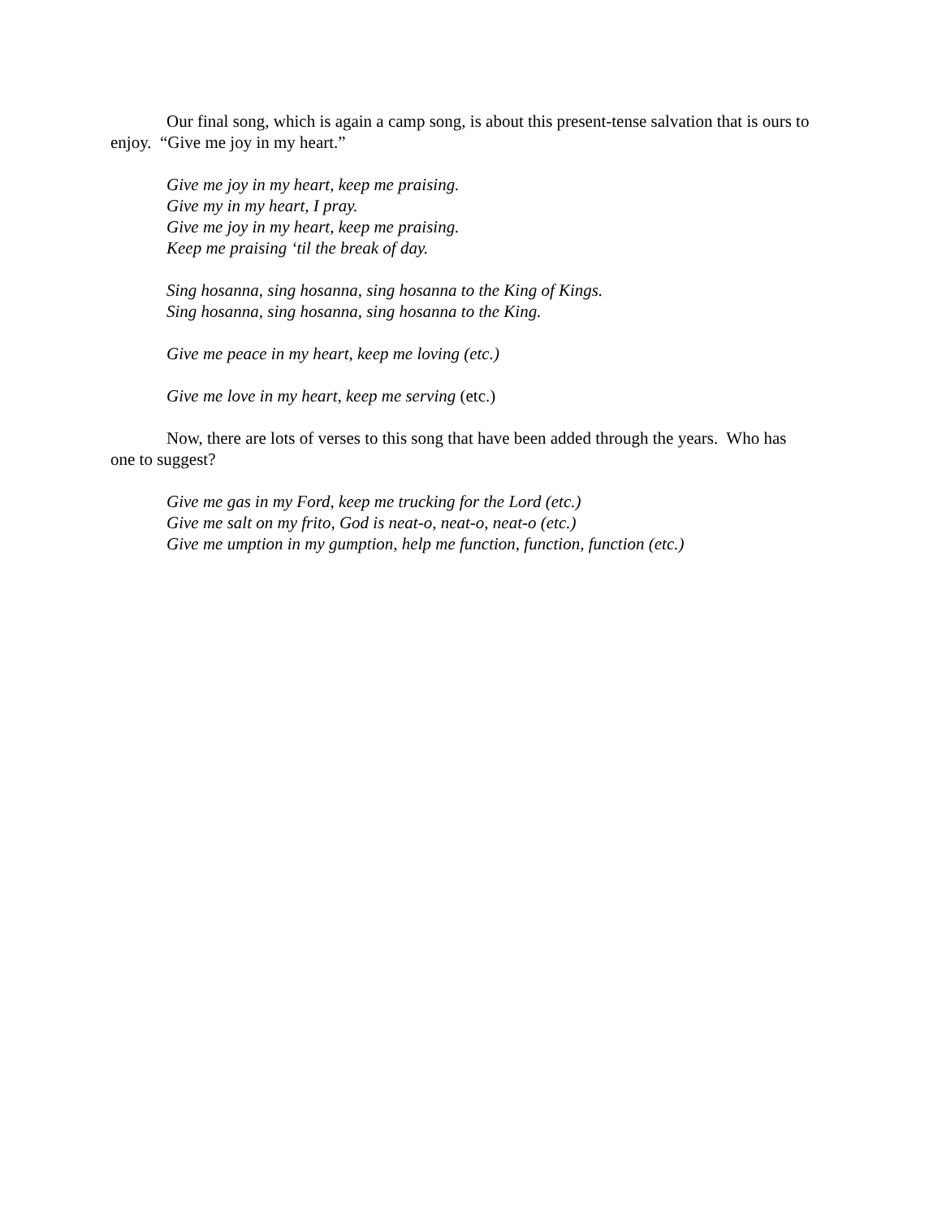Our final song, which is again a camp song, is about this present-tense salvation that is ours to enjoy. “Give me joy in my heart.”
Give me joy in my heart, keep me praising.
Give my in my heart, I pray.
Give me joy in my heart, keep me praising.
Keep me praising ‘til the break of day.
Sing hosanna, sing hosanna, sing hosanna to the King of Kings.
Sing hosanna, sing hosanna, sing hosanna to the King.
Give me peace in my heart, keep me loving (etc.)
Give me love in my heart, keep me serving (etc.)
Now, there are lots of verses to this song that have been added through the years. Who has one to suggest?
Give me gas in my Ford, keep me trucking for the Lord (etc.)
Give me salt on my frito, God is neat-o, neat-o, neat-o (etc.)
Give me umption in my gumption, help me function, function, function (etc.)